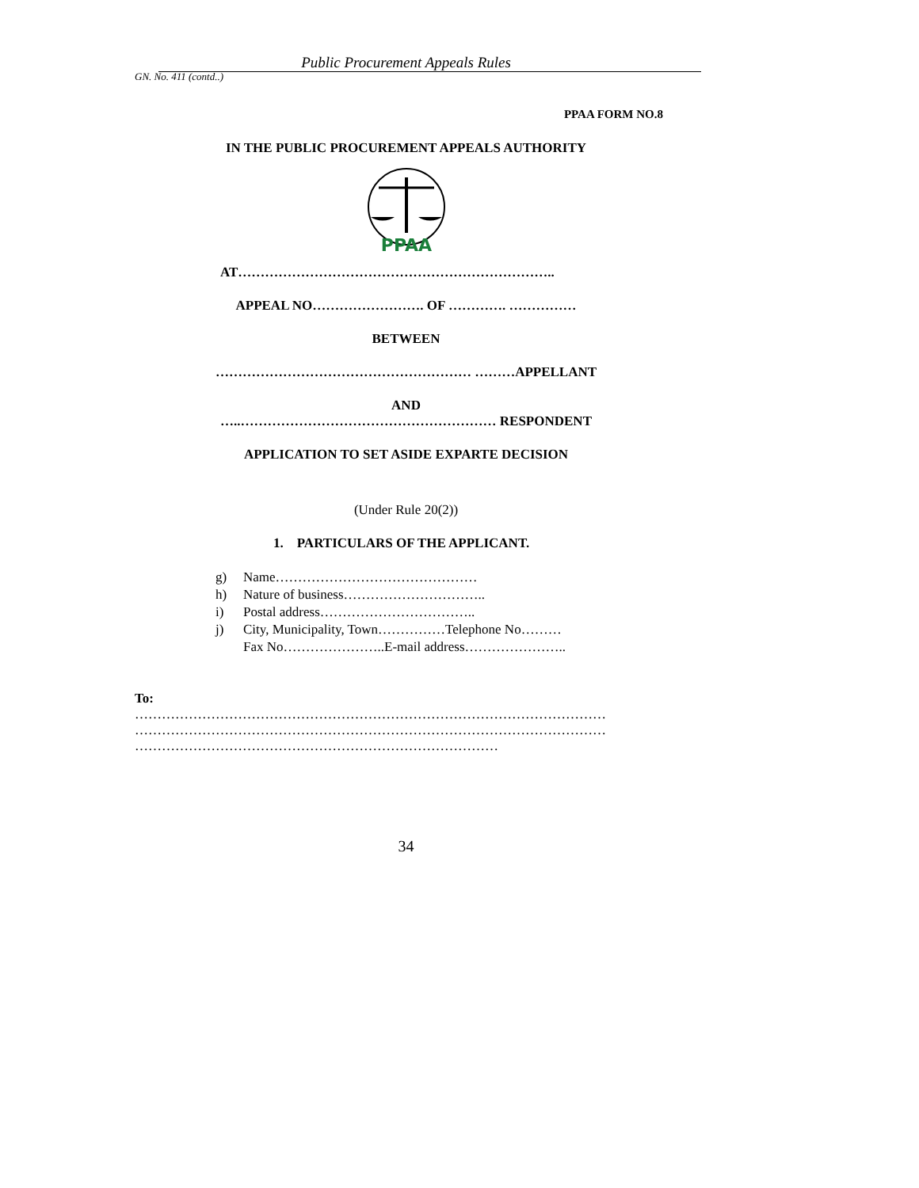Public Procurement Appeals Rules
GN. No. 411 (contd..)
PPAA FORM NO.8
IN THE PUBLIC PROCUREMENT APPEALS AUTHORITY
PPAA
AT……………………………………………………………..
APPEAL NO……………………. OF …………. ……………
BETWEEN
………………………………………………… ………APPELLANT
AND
…..………………………………………………… RESPONDENT
APPLICATION TO SET ASIDE EXPARTE DECISION
(Under Rule 20(2))
1. PARTICULARS OF THE APPLICANT.
g) Name………………………………………
h) Nature of business…………………………..
i) Postal address……………………………..
j) City, Municipality, Town……………Telephone No………
Fax No…………………..E-mail address…………………..
To:
……………………………………………………………………………………………
……………………………………………………………………………………………
………………………………………………………………………
34